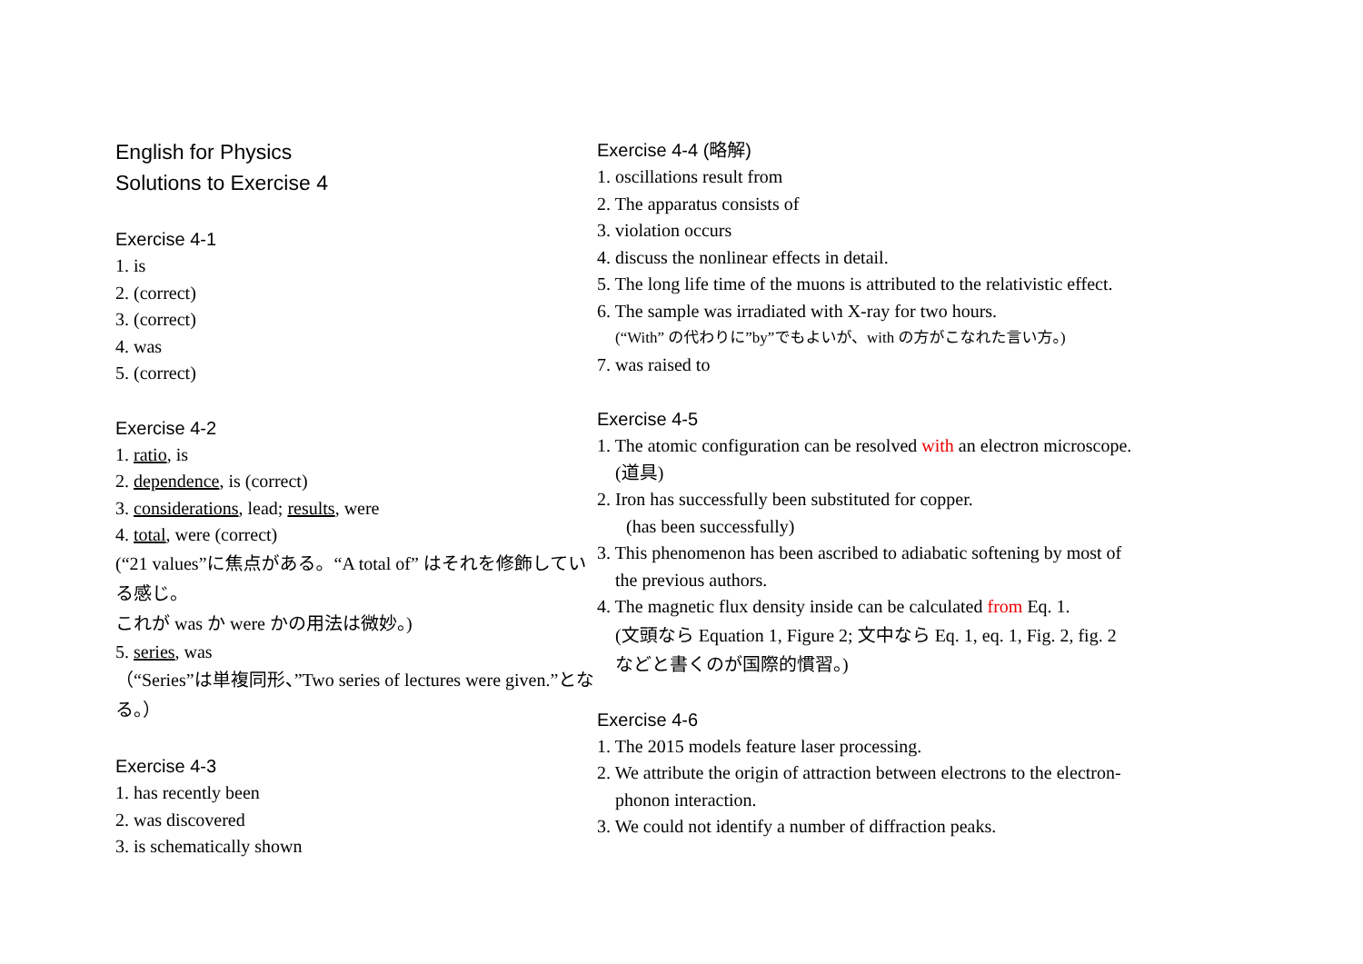English for Physics
Solutions to Exercise 4
Exercise 4-1
1. is
2. (correct)
3. (correct)
4. was
5. (correct)
Exercise 4-2
1. ratio, is
2. dependence, is (correct)
3. considerations, lead; results, were
4. total, were (correct)
(“21 values”に焦点がある。“A total of” はそれを修飾している感じ。
これが was か were かの用法は微妙。)
5. series, was
（“Series”は単複同形、”Two series of lectures were given.”となる。）
Exercise 4-3
1. has recently been
2. was discovered
3. is schematically shown
Exercise 4-4 (略解)
1. oscillations result from
2. The apparatus consists of
3. violation occurs
4. discuss the nonlinear effects in detail.
5. The long life time of the muons is attributed to the relativistic effect.
6. The sample was irradiated with X-ray for two hours.
(“With” の代わりに”by”でもよいが、with の方がこなれた言い方。)
7. was raised to
Exercise 4-5
1. The atomic configuration can be resolved with an electron microscope.
(道具)
2. Iron has successfully been substituted for copper.
(has been successfully)
3. This phenomenon has been ascribed to adiabatic softening by most of
the previous authors.
4. The magnetic flux density inside can be calculated from Eq. 1.
(文頭なら Equation 1, Figure 2; 文中なら Eq. 1, eq. 1, Fig. 2, fig. 2
などと書くのが国際的慣習。)
Exercise 4-6
1. The 2015 models feature laser processing.
2. We attribute the origin of attraction between electrons to the electron-
phonon interaction.
3. We could not identify a number of diffraction peaks.